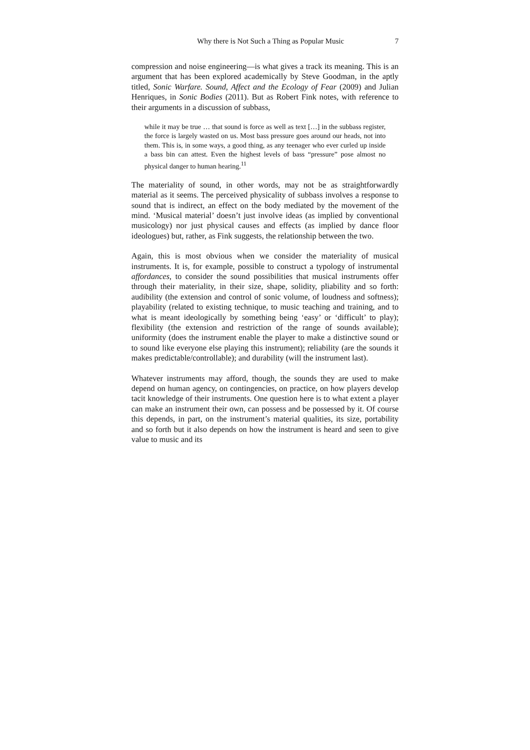Why there is Not Such a Thing as Popular Music 7
compression and noise engineering—is what gives a track its meaning. This is an argument that has been explored academically by Steve Goodman, in the aptly titled, Sonic Warfare. Sound, Affect and the Ecology of Fear (2009) and Julian Henriques, in Sonic Bodies (2011). But as Robert Fink notes, with reference to their arguments in a discussion of subbass,
while it may be true … that sound is force as well as text […] in the subbass register, the force is largely wasted on us. Most bass pressure goes around our heads, not into them. This is, in some ways, a good thing, as any teenager who ever curled up inside a bass bin can attest. Even the highest levels of bass “pressure” pose almost no physical danger to human hearing.<sup>11</sup>
The materiality of sound, in other words, may not be as straightforwardly material as it seems. The perceived physicality of subbass involves a response to sound that is indirect, an effect on the body mediated by the movement of the mind. ‘Musical material’ doesn’t just involve ideas (as implied by conventional musicology) nor just physical causes and effects (as implied by dance floor ideologues) but, rather, as Fink suggests, the relationship between the two.
Again, this is most obvious when we consider the materiality of musical instruments. It is, for example, possible to construct a typology of instrumental affordances, to consider the sound possibilities that musical instruments offer through their materiality, in their size, shape, solidity, pliability and so forth: audibility (the extension and control of sonic volume, of loudness and softness); playability (related to existing technique, to music teaching and training, and to what is meant ideologically by something being ‘easy’ or ‘difficult’ to play); flexibility (the extension and restriction of the range of sounds available); uniformity (does the instrument enable the player to make a distinctive sound or to sound like everyone else playing this instrument); reliability (are the sounds it makes predictable/controllable); and durability (will the instrument last).
Whatever instruments may afford, though, the sounds they are used to make depend on human agency, on contingencies, on practice, on how players develop tacit knowledge of their instruments. One question here is to what extent a player can make an instrument their own, can possess and be possessed by it. Of course this depends, in part, on the instrument’s material qualities, its size, portability and so forth but it also depends on how the instrument is heard and seen to give value to music and its